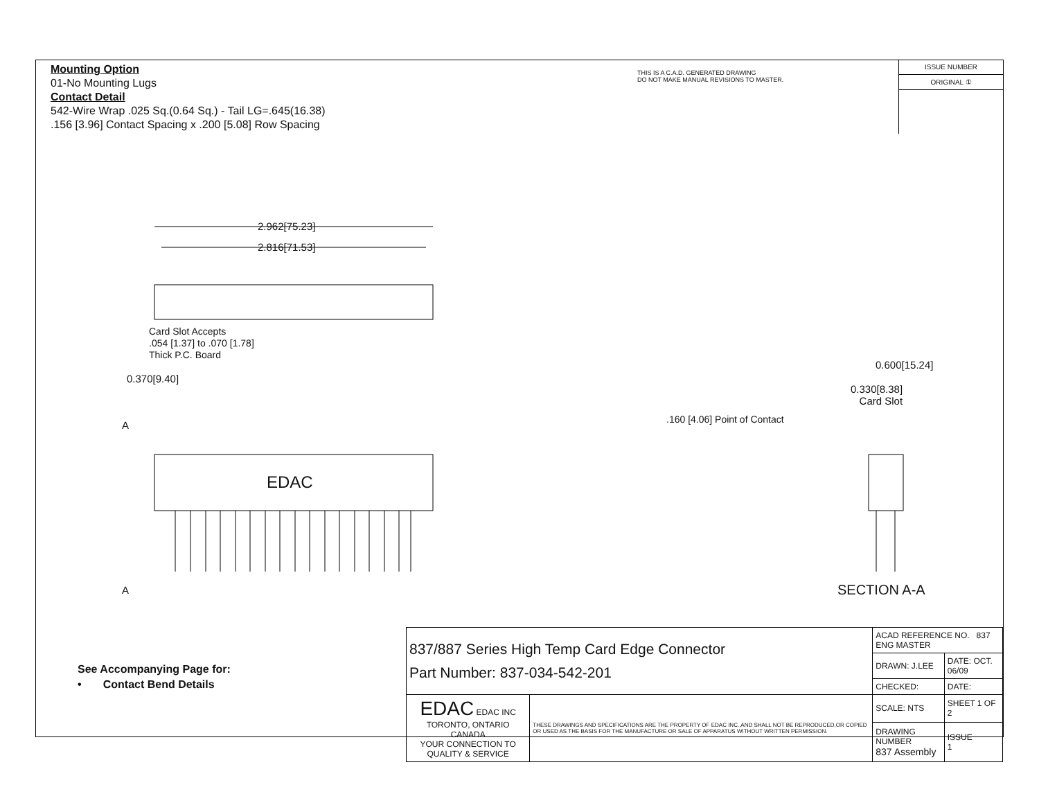Mounting Option
01-No Mounting Lugs
Contact Detail
542-Wire Wrap .025 Sq.(0.64 Sq.) - Tail LG=.645(16.38)
.156 [3.96] Contact Spacing x .200 [5.08] Row Spacing
THIS IS A C.A.D. GENERATED DRAWING
DO NOT MAKE MANUAL REVISIONS TO MASTER.
ISSUE NUMBER
ORIGINAL ①
2.962[75.23]
2.816[71.53]
Card Slot Accepts
.054 [1.37] to .070 [1.78]
Thick P.C. Board
0.370[9.40]
A
EDAC
A
0.600[15.24]
0.330[8.38]
Card Slot
.160 [4.06] Point of Contact
SECTION A-A
See Accompanying Page for:
• Contact Bend Details
| 837/887 Series High Temp Card Edge Connector Part Number: 837-034-542-201 | | ACAD REFERENCE NO. 837 ENG MASTER | |
| | | DRAWN: J.LEE | DATE: OCT. 06/09 |
| | | CHECKED: | DATE: |
| EDAC EDAC INC TORONTO, ONTARIO CANADA YOUR CONNECTION TO QUALITY & SERVICE | THESE DRAWINGS AND SPECIFICATIONS ARE THE PROPERTY OF EDAC INC.,AND SHALL NOT BE REPRODUCED,OR COPIED OR USED AS THE BASIS FOR THE MANUFACTURE OR SALE OF APPARATUS WITHOUT WRITTEN PERMISSION. | SCALE: NTS | SHEET 1 OF 2 |
| | | DRAWING NUMBER 837 Assembly | ISSUE 1 |